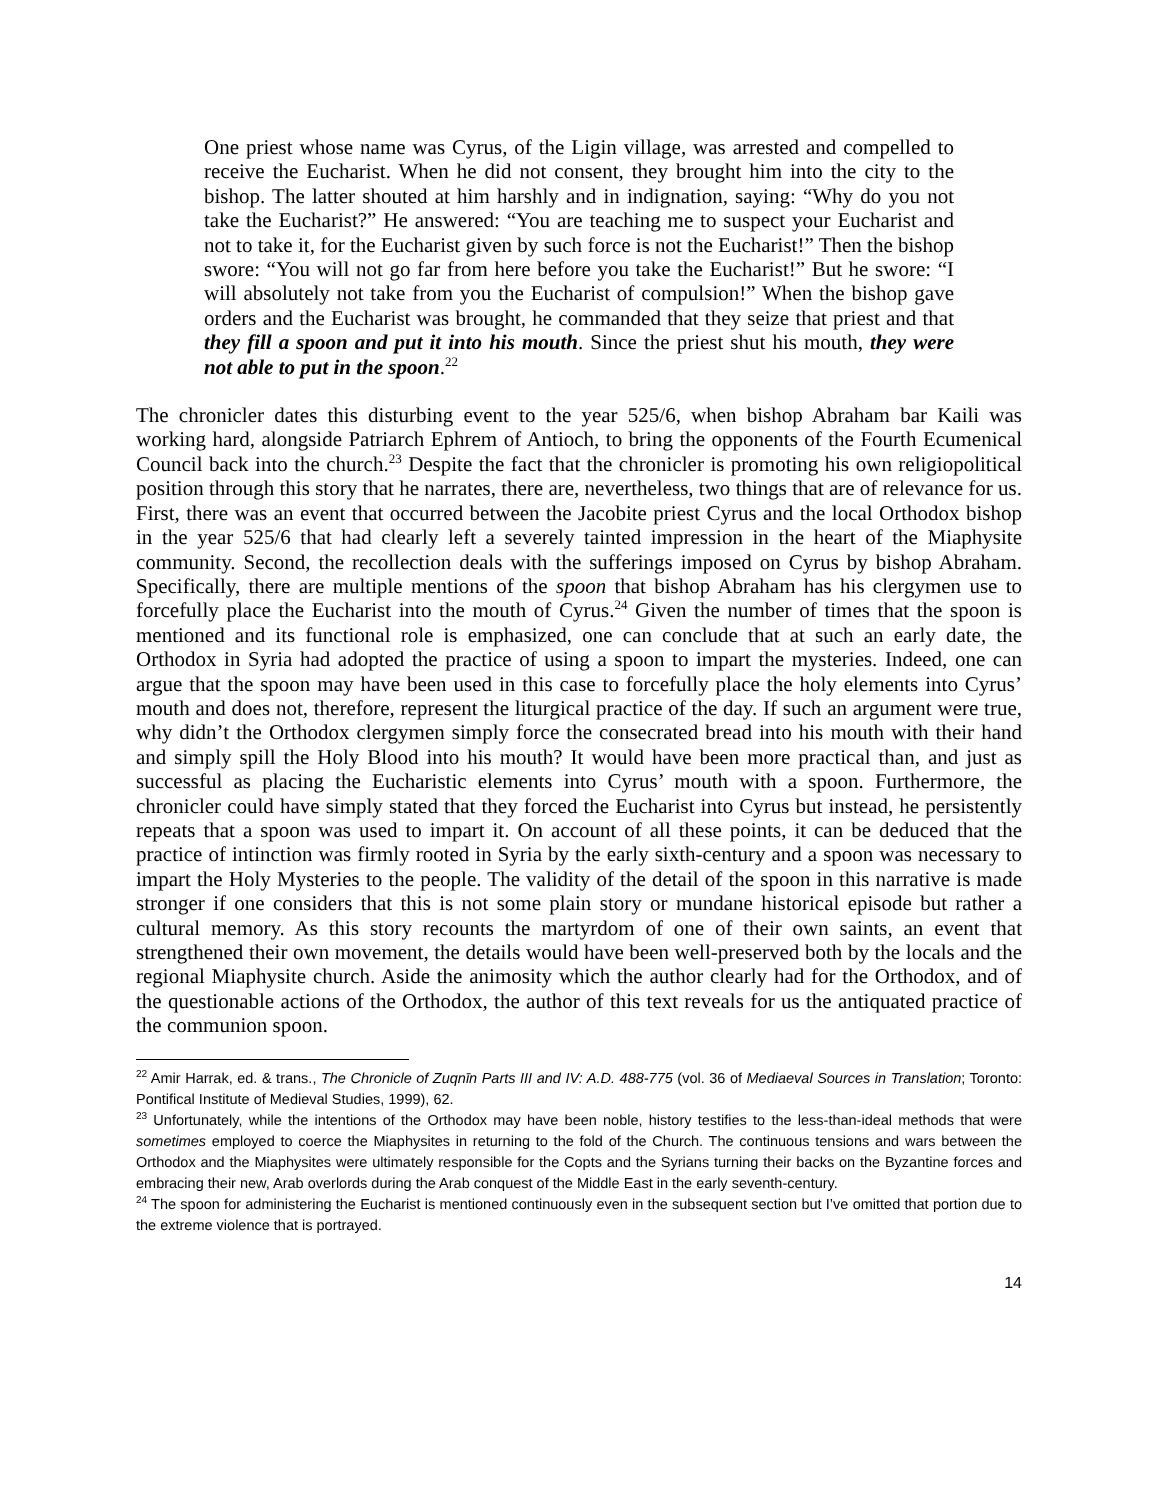One priest whose name was Cyrus, of the Ligin village, was arrested and compelled to receive the Eucharist. When he did not consent, they brought him into the city to the bishop. The latter shouted at him harshly and in indignation, saying: “Why do you not take the Eucharist?” He answered: “You are teaching me to suspect your Eucharist and not to take it, for the Eucharist given by such force is not the Eucharist!” Then the bishop swore: “You will not go far from here before you take the Eucharist!” But he swore: “I will absolutely not take from you the Eucharist of compulsion!” When the bishop gave orders and the Eucharist was brought, he commanded that they seize that priest and that they fill a spoon and put it into his mouth. Since the priest shut his mouth, they were not able to put in the spoon.<sup>22</sup>
The chronicler dates this disturbing event to the year 525/6, when bishop Abraham bar Kaili was working hard, alongside Patriarch Ephrem of Antioch, to bring the opponents of the Fourth Ecumenical Council back into the church.<sup>23</sup> Despite the fact that the chronicler is promoting his own religiopolitical position through this story that he narrates, there are, nevertheless, two things that are of relevance for us. First, there was an event that occurred between the Jacobite priest Cyrus and the local Orthodox bishop in the year 525/6 that had clearly left a severely tainted impression in the heart of the Miaphysite community. Second, the recollection deals with the sufferings imposed on Cyrus by bishop Abraham. Specifically, there are multiple mentions of the spoon that bishop Abraham has his clergymen use to forcefully place the Eucharist into the mouth of Cyrus.<sup>24</sup> Given the number of times that the spoon is mentioned and its functional role is emphasized, one can conclude that at such an early date, the Orthodox in Syria had adopted the practice of using a spoon to impart the mysteries. Indeed, one can argue that the spoon may have been used in this case to forcefully place the holy elements into Cyrus’ mouth and does not, therefore, represent the liturgical practice of the day. If such an argument were true, why didn’t the Orthodox clergymen simply force the consecrated bread into his mouth with their hand and simply spill the Holy Blood into his mouth? It would have been more practical than, and just as successful as placing the Eucharistic elements into Cyrus’ mouth with a spoon. Furthermore, the chronicler could have simply stated that they forced the Eucharist into Cyrus but instead, he persistently repeats that a spoon was used to impart it. On account of all these points, it can be deduced that the practice of intinction was firmly rooted in Syria by the early sixth-century and a spoon was necessary to impart the Holy Mysteries to the people. The validity of the detail of the spoon in this narrative is made stronger if one considers that this is not some plain story or mundane historical episode but rather a cultural memory. As this story recounts the martyrdom of one of their own saints, an event that strengthened their own movement, the details would have been well-preserved both by the locals and the regional Miaphysite church. Aside the animosity which the author clearly had for the Orthodox, and of the questionable actions of the Orthodox, the author of this text reveals for us the antiquated practice of the communion spoon.
<sup>22</sup> Amir Harrak, ed. & trans., The Chronicle of Zuqnīn Parts III and IV: A.D. 488-775 (vol. 36 of Mediaeval Sources in Translation; Toronto: Pontifical Institute of Medieval Studies, 1999), 62.
<sup>23</sup> Unfortunately, while the intentions of the Orthodox may have been noble, history testifies to the less-than-ideal methods that were sometimes employed to coerce the Miaphysites in returning to the fold of the Church. The continuous tensions and wars between the Orthodox and the Miaphysites were ultimately responsible for the Copts and the Syrians turning their backs on the Byzantine forces and embracing their new, Arab overlords during the Arab conquest of the Middle East in the early seventh-century.
<sup>24</sup> The spoon for administering the Eucharist is mentioned continuously even in the subsequent section but I’ve omitted that portion due to the extreme violence that is portrayed.
14